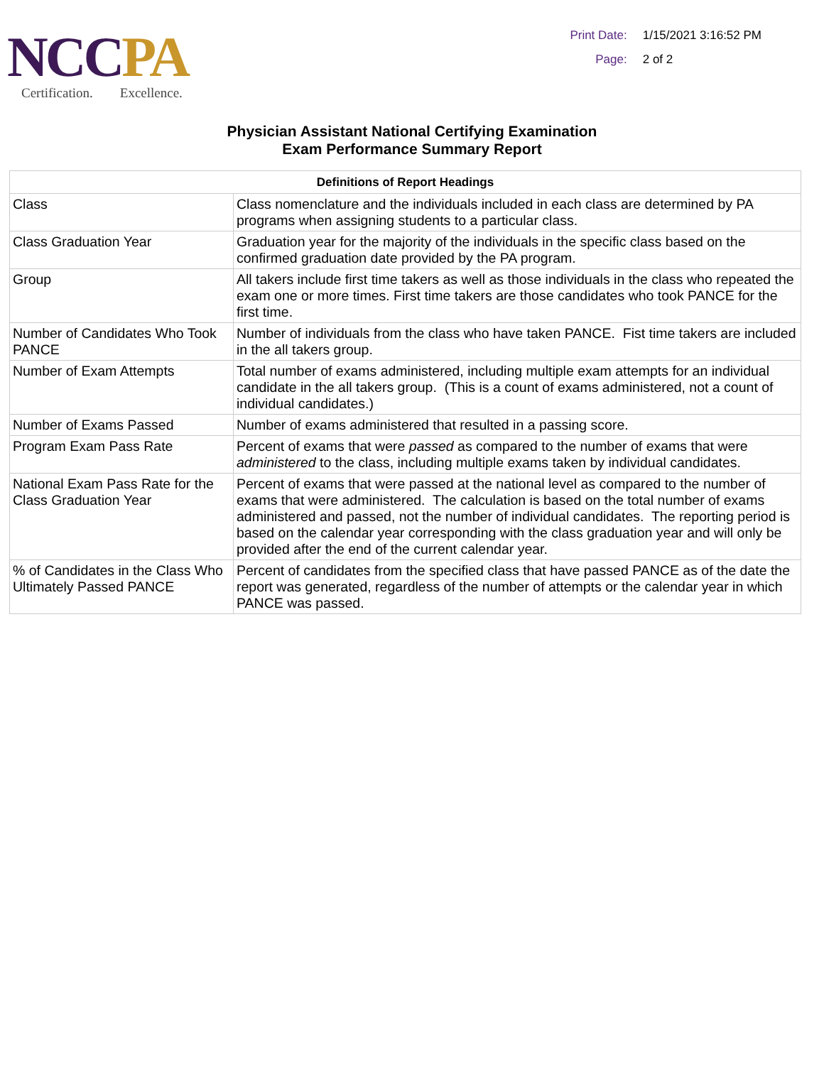NCC PA
Certification. Excellence.
Print Date: 1/15/2021 3:16:52 PM
Page: 2 of 2
Physician Assistant National Certifying Examination
Exam Performance Summary Report
| Definitions of Report Headings | |
| --- | --- |
| Class | Class nomenclature and the individuals included in each class are determined by PA programs when assigning students to a particular class. |
| Class Graduation Year | Graduation year for the majority of the individuals in the specific class based on the confirmed graduation date provided by the PA program. |
| Group | All takers include first time takers as well as those individuals in the class who repeated the exam one or more times. First time takers are those candidates who took PANCE for the first time. |
| Number of Candidates Who Took PANCE | Number of individuals from the class who have taken PANCE. Fist time takers are included in the all takers group. |
| Number of Exam Attempts | Total number of exams administered, including multiple exam attempts for an individual candidate in the all takers group. (This is a count of exams administered, not a count of individual candidates.) |
| Number of Exams Passed | Number of exams administered that resulted in a passing score. |
| Program Exam Pass Rate | Percent of exams that were passed as compared to the number of exams that were administered to the class, including multiple exams taken by individual candidates. |
| National Exam Pass Rate for the Class Graduation Year | Percent of exams that were passed at the national level as compared to the number of exams that were administered. The calculation is based on the total number of exams administered and passed, not the number of individual candidates. The reporting period is based on the calendar year corresponding with the class graduation year and will only be provided after the end of the current calendar year. |
| % of Candidates in the Class Who Ultimately Passed PANCE | Percent of candidates from the specified class that have passed PANCE as of the date the report was generated, regardless of the number of attempts or the calendar year in which PANCE was passed. |